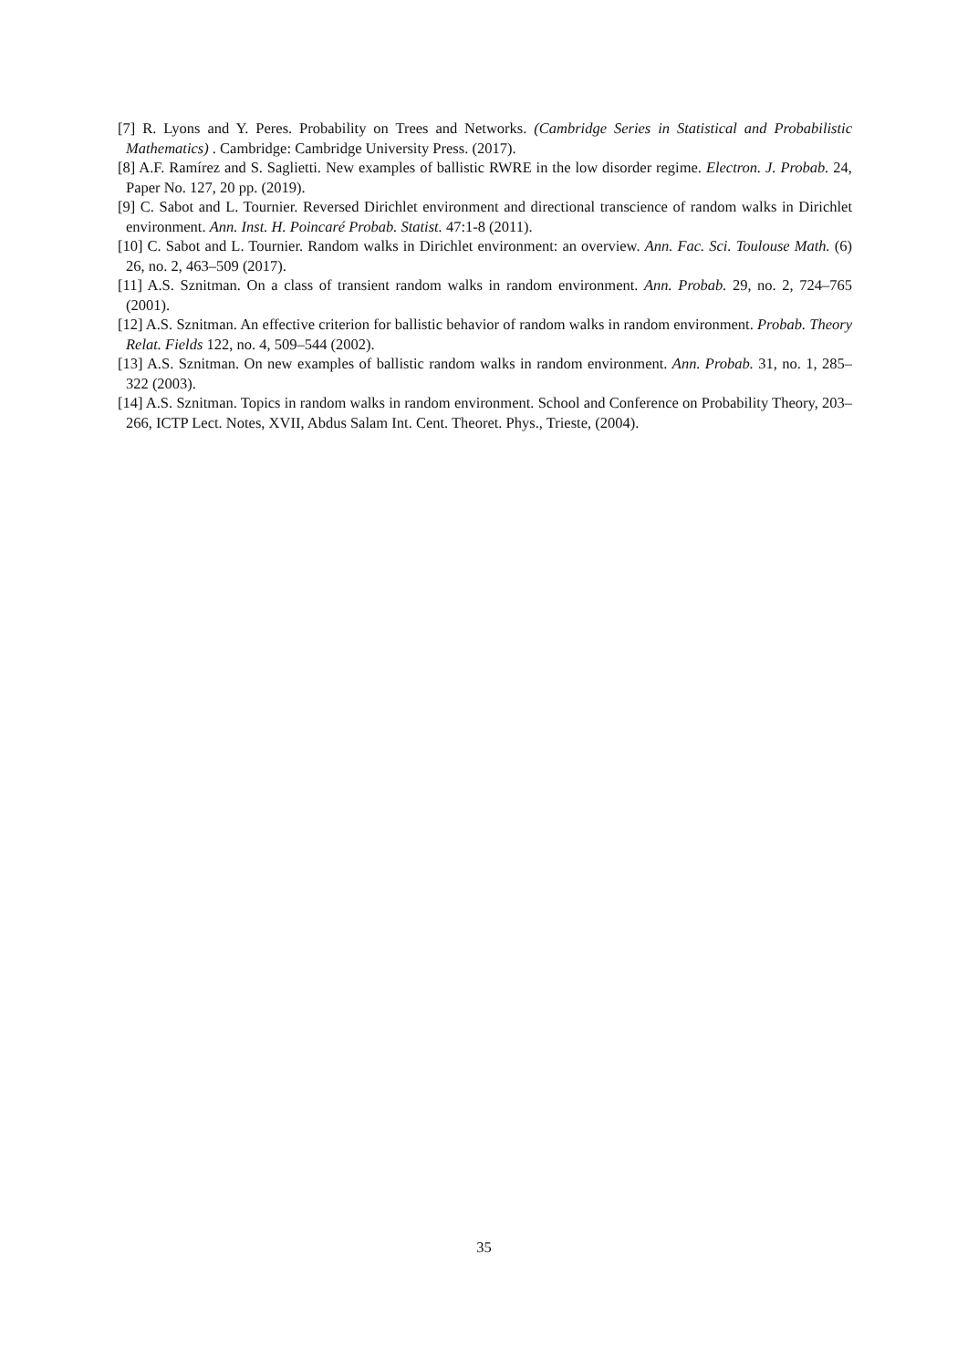[7] R. Lyons and Y. Peres. Probability on Trees and Networks. (Cambridge Series in Statistical and Probabilistic Mathematics) . Cambridge: Cambridge University Press. (2017).
[8] A.F. Ramírez and S. Saglietti. New examples of ballistic RWRE in the low disorder regime. Electron. J. Probab. 24, Paper No. 127, 20 pp. (2019).
[9] C. Sabot and L. Tournier. Reversed Dirichlet environment and directional transcience of random walks in Dirichlet environment. Ann. Inst. H. Poincaré Probab. Statist. 47:1-8 (2011).
[10] C. Sabot and L. Tournier. Random walks in Dirichlet environment: an overview. Ann. Fac. Sci. Toulouse Math. (6) 26, no. 2, 463–509 (2017).
[11] A.S. Sznitman. On a class of transient random walks in random environment. Ann. Probab. 29, no. 2, 724–765 (2001).
[12] A.S. Sznitman. An effective criterion for ballistic behavior of random walks in random environment. Probab. Theory Relat. Fields 122, no. 4, 509–544 (2002).
[13] A.S. Sznitman. On new examples of ballistic random walks in random environment. Ann. Probab. 31, no. 1, 285–322 (2003).
[14] A.S. Sznitman. Topics in random walks in random environment. School and Conference on Probability Theory, 203–266, ICTP Lect. Notes, XVII, Abdus Salam Int. Cent. Theoret. Phys., Trieste, (2004).
35